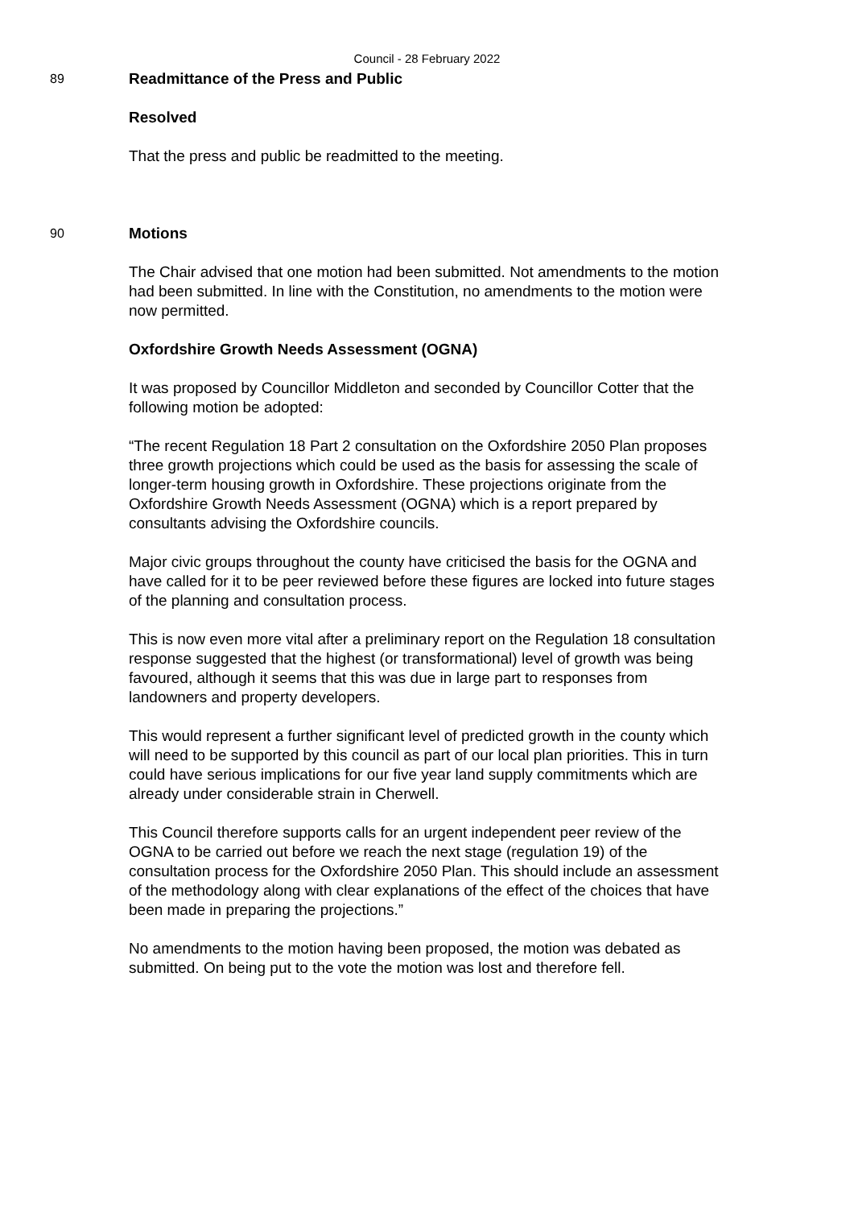Council - 28 February 2022
89
Readmittance of the Press and Public
Resolved
That the press and public be readmitted to the meeting.
90
Motions
The Chair advised that one motion had been submitted. Not amendments to the motion had been submitted. In line with the Constitution, no amendments to the motion were now permitted.
Oxfordshire Growth Needs Assessment (OGNA)
It was proposed by Councillor Middleton and seconded by Councillor Cotter that the following motion be adopted:
“The recent Regulation 18 Part 2 consultation on the Oxfordshire 2050 Plan proposes three growth projections which could be used as the basis for assessing the scale of longer-term housing growth in Oxfordshire. These projections originate from the Oxfordshire Growth Needs Assessment (OGNA) which is a report prepared by consultants advising the Oxfordshire councils.
Major civic groups throughout the county have criticised the basis for the OGNA and have called for it to be peer reviewed before these figures are locked into future stages of the planning and consultation process.
This is now even more vital after a preliminary report on the Regulation 18 consultation response suggested that the highest (or transformational) level of growth was being favoured, although it seems that this was due in large part to responses from landowners and property developers.
This would represent a further significant level of predicted growth in the county which will need to be supported by this council as part of our local plan priorities. This in turn could have serious implications for our five year land supply commitments which are already under considerable strain in Cherwell.
This Council therefore supports calls for an urgent independent peer review of the OGNA to be carried out before we reach the next stage (regulation 19) of the consultation process for the Oxfordshire 2050 Plan. This should include an assessment of the methodology along with clear explanations of the effect of the choices that have been made in preparing the projections.”
No amendments to the motion having been proposed, the motion was debated as submitted. On being put to the vote the motion was lost and therefore fell.